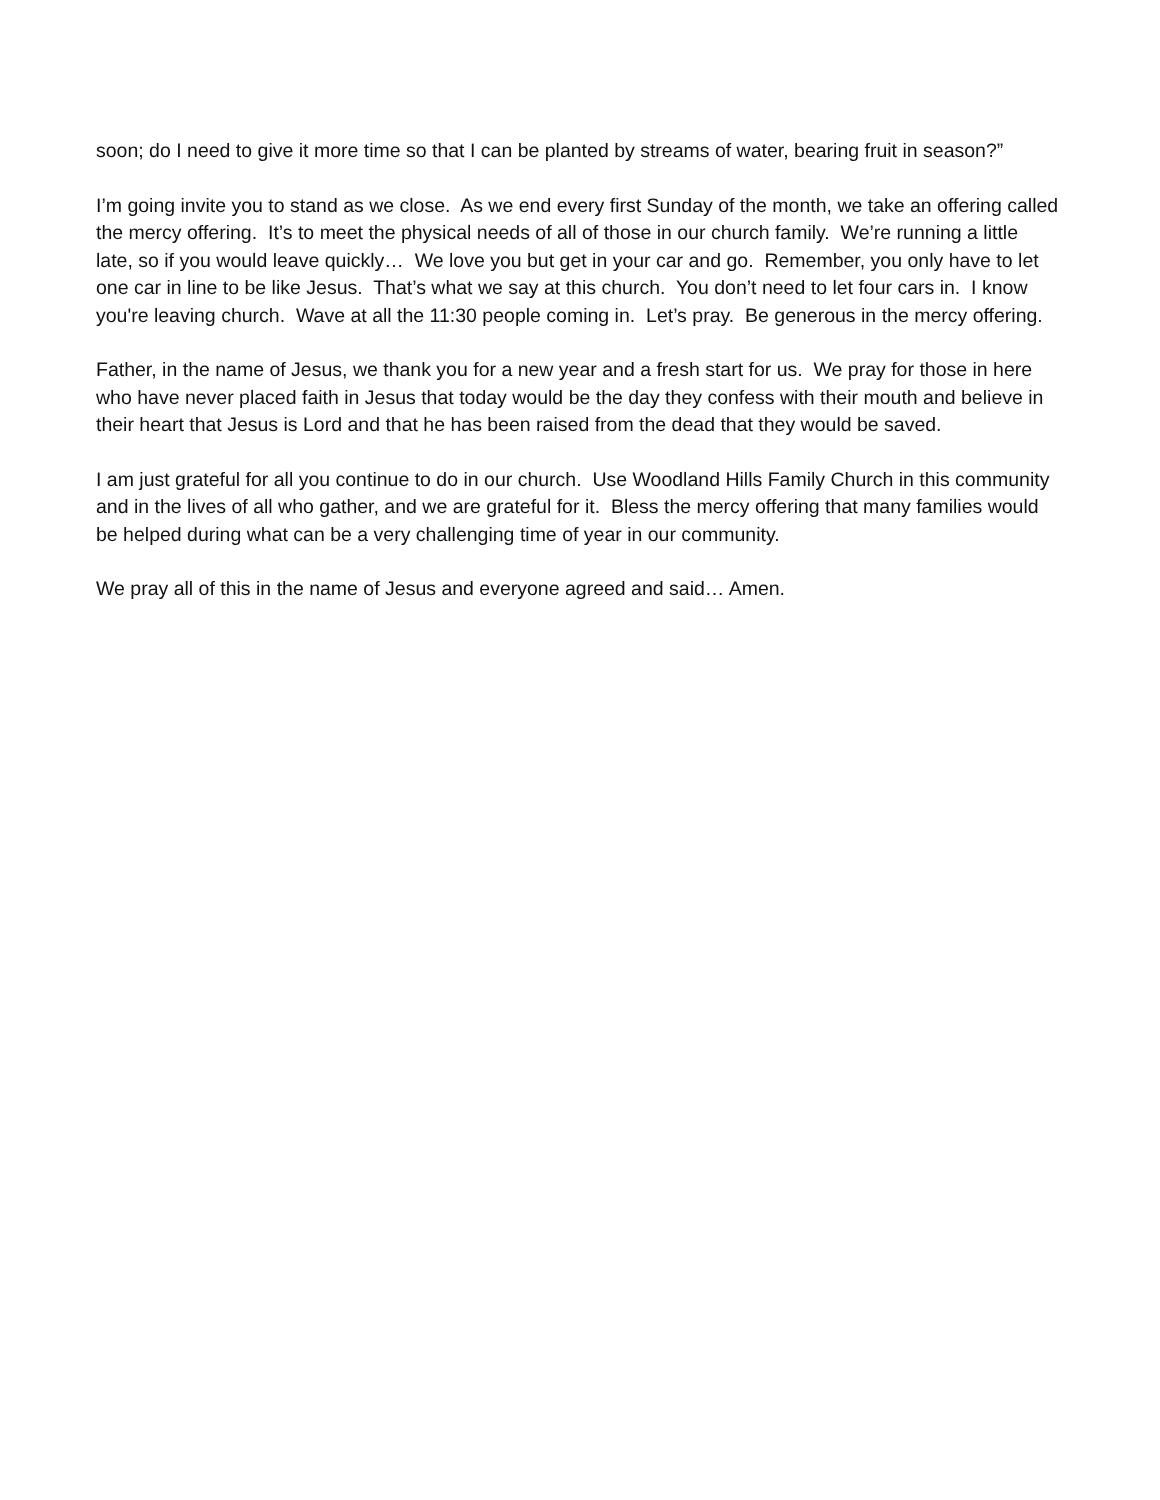soon; do I need to give it more time so that I can be planted by streams of water, bearing fruit in season?”
I’m going invite you to stand as we close. As we end every first Sunday of the month, we take an offering called the mercy offering. It’s to meet the physical needs of all of those in our church family. We’re running a little late, so if you would leave quickly… We love you but get in your car and go. Remember, you only have to let one car in line to be like Jesus. That’s what we say at this church. You don’t need to let four cars in. I know you're leaving church. Wave at all the 11:30 people coming in. Let’s pray. Be generous in the mercy offering.
Father, in the name of Jesus, we thank you for a new year and a fresh start for us. We pray for those in here who have never placed faith in Jesus that today would be the day they confess with their mouth and believe in their heart that Jesus is Lord and that he has been raised from the dead that they would be saved.
I am just grateful for all you continue to do in our church. Use Woodland Hills Family Church in this community and in the lives of all who gather, and we are grateful for it. Bless the mercy offering that many families would be helped during what can be a very challenging time of year in our community.
We pray all of this in the name of Jesus and everyone agreed and said… Amen.